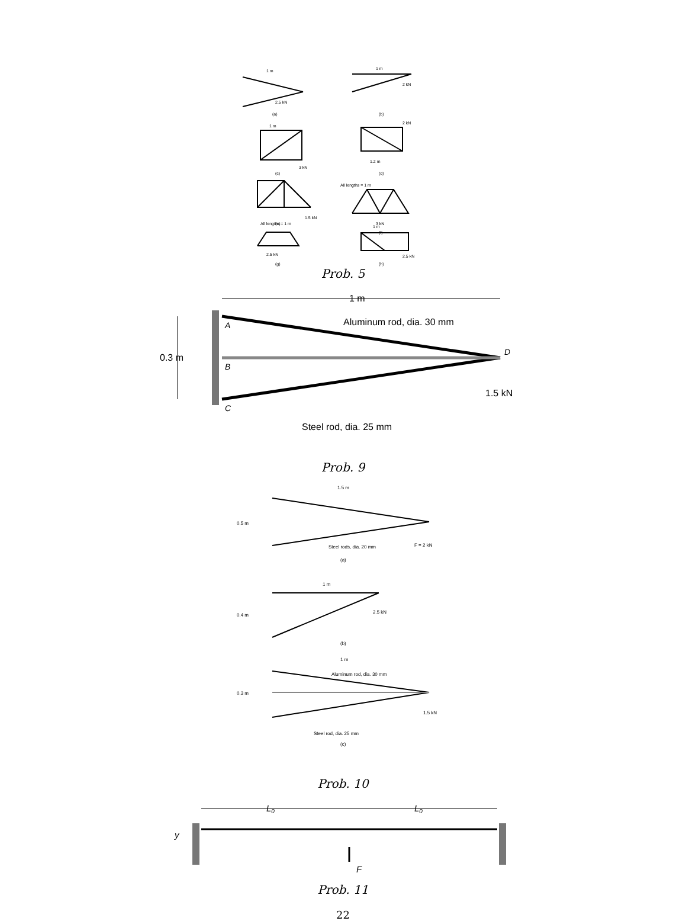1 m
2.5 kN
1 m
2 kN
1 m
3 kN
2 kN
1.2 m
1.5 kN
All lengths = 1 m
3 kN
All lengths = 1 m
2.5 kN
1 m
2.5 kN
(a)
(b)
(c)
(d)
(e)
(f)
(g)
(h)
Prob. 5
1 m
Aluminum rod, dia. 30 mm
0.3 m
1.5 kN
Steel rod, dia. 25 mm
A
B
C
D
Prob. 9
1.5 m
0.5 m
Steel rods, dia. 20 mm
F = 2 kN
(a)
1 m
0.4 m
2.5 kN
(b)
1 m
Aluminum rod, dia. 30 mm
0.3 m
1.5 kN
Steel rod, dia. 25 mm
(c)
Prob. 10
L0
L0
y
F
Prob. 11
22